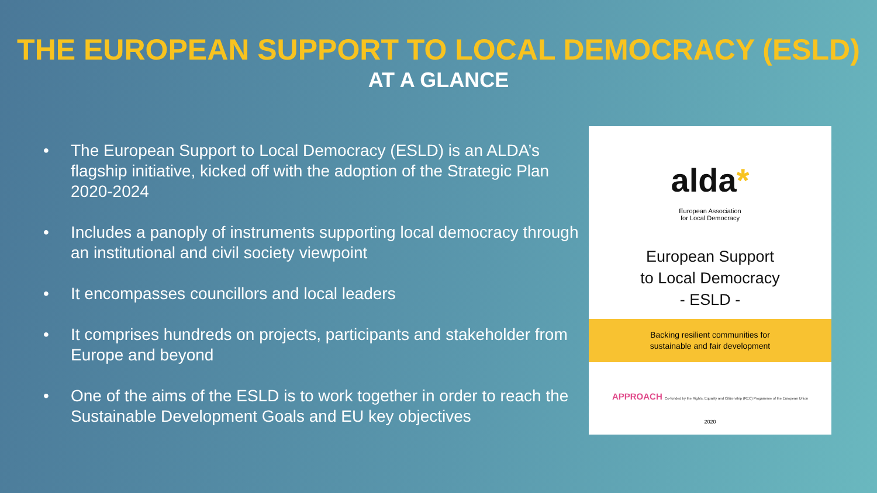THE EUROPEAN SUPPORT TO LOCAL DEMOCRACY (ESLD)
AT A GLANCE
• The European Support to Local Democracy (ESLD) is an ALDA’s flagship initiative, kicked off with the adoption of the Strategic Plan 2020-2024
• Includes a panoply of instruments supporting local democracy through an institutional and civil society viewpoint
• It encompasses councillors and local leaders
• It comprises hundreds on projects, participants and stakeholder from Europe and beyond
• One of the aims of the ESLD is to work together in order to reach the Sustainable Development Goals and EU key objectives
alda*
European Association
for Local Democracy
European Support
to Local Democracy
- ESLD -
Backing resilient communities for
sustainable and fair development
APPROACH Co-funded by the Rights, Equality and Citizenship (REC) Programme of the European Union
2020